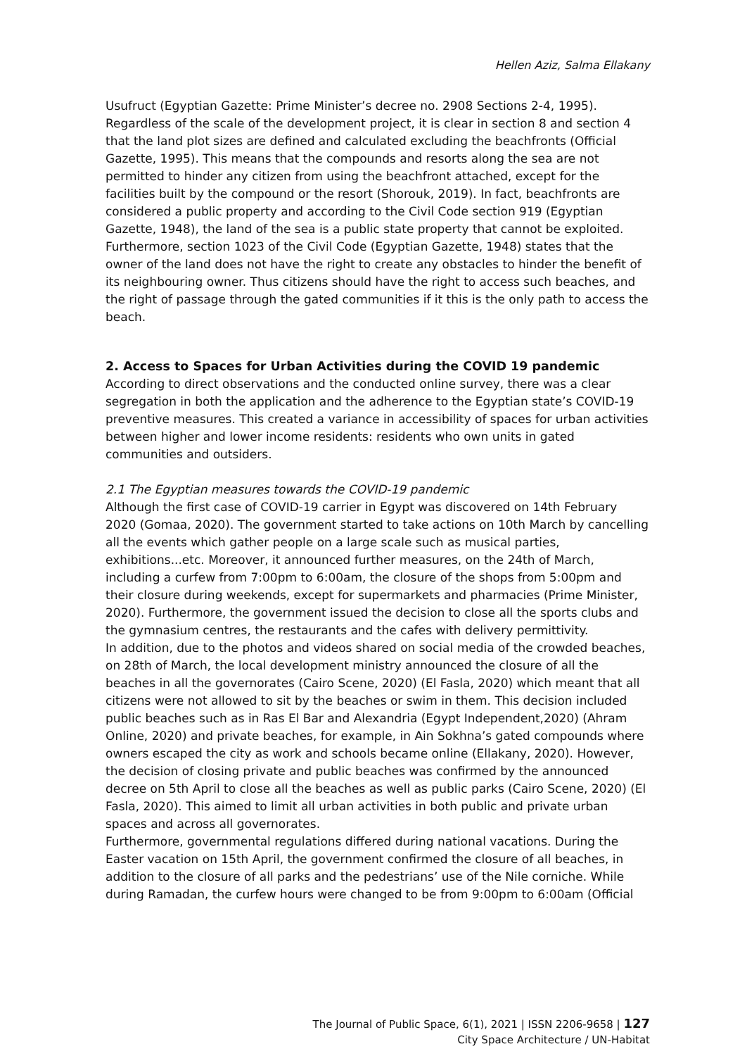Hellen Aziz, Salma Ellakany
Usufruct (Egyptian Gazette: Prime Minister’s decree no. 2908 Sections 2-4, 1995). Regardless of the scale of the development project, it is clear in section 8 and section 4 that the land plot sizes are defined and calculated excluding the beachfronts (Official Gazette, 1995). This means that the compounds and resorts along the sea are not permitted to hinder any citizen from using the beachfront attached, except for the facilities built by the compound or the resort (Shorouk, 2019). In fact, beachfronts are considered a public property and according to the Civil Code section 919 (Egyptian Gazette, 1948), the land of the sea is a public state property that cannot be exploited. Furthermore, section 1023 of the Civil Code (Egyptian Gazette, 1948) states that the owner of the land does not have the right to create any obstacles to hinder the benefit of its neighbouring owner. Thus citizens should have the right to access such beaches, and the right of passage through the gated communities if it this is the only path to access the beach.
2. Access to Spaces for Urban Activities during the COVID 19 pandemic
According to direct observations and the conducted online survey, there was a clear segregation in both the application and the adherence to the Egyptian state’s COVID-19 preventive measures. This created a variance in accessibility of spaces for urban activities between higher and lower income residents: residents who own units in gated communities and outsiders.
2.1 The Egyptian measures towards the COVID-19 pandemic
Although the first case of COVID-19 carrier in Egypt was discovered on 14th February 2020 (Gomaa, 2020). The government started to take actions on 10th March by cancelling all the events which gather people on a large scale such as musical parties, exhibitions...etc. Moreover, it announced further measures, on the 24th of March, including a curfew from 7:00pm to 6:00am, the closure of the shops from 5:00pm and their closure during weekends, except for supermarkets and pharmacies (Prime Minister, 2020). Furthermore, the government issued the decision to close all the sports clubs and the gymnasium centres, the restaurants and the cafes with delivery permittivity.
In addition, due to the photos and videos shared on social media of the crowded beaches, on 28th of March, the local development ministry announced the closure of all the beaches in all the governorates (Cairo Scene, 2020) (El Fasla, 2020) which meant that all citizens were not allowed to sit by the beaches or swim in them. This decision included public beaches such as in Ras El Bar and Alexandria (Egypt Independent,2020) (Ahram Online, 2020) and private beaches, for example, in Ain Sokhna’s gated compounds where owners escaped the city as work and schools became online (Ellakany, 2020). However, the decision of closing private and public beaches was confirmed by the announced decree on 5th April to close all the beaches as well as public parks (Cairo Scene, 2020) (El Fasla, 2020). This aimed to limit all urban activities in both public and private urban spaces and across all governorates.
Furthermore, governmental regulations differed during national vacations. During the Easter vacation on 15th April, the government confirmed the closure of all beaches, in addition to the closure of all parks and the pedestrians’ use of the Nile corniche. While during Ramadan, the curfew hours were changed to be from 9:00pm to 6:00am (Official
The Journal of Public Space, 6(1), 2021 | ISSN 2206-9658 | 127
City Space Architecture / UN-Habitat